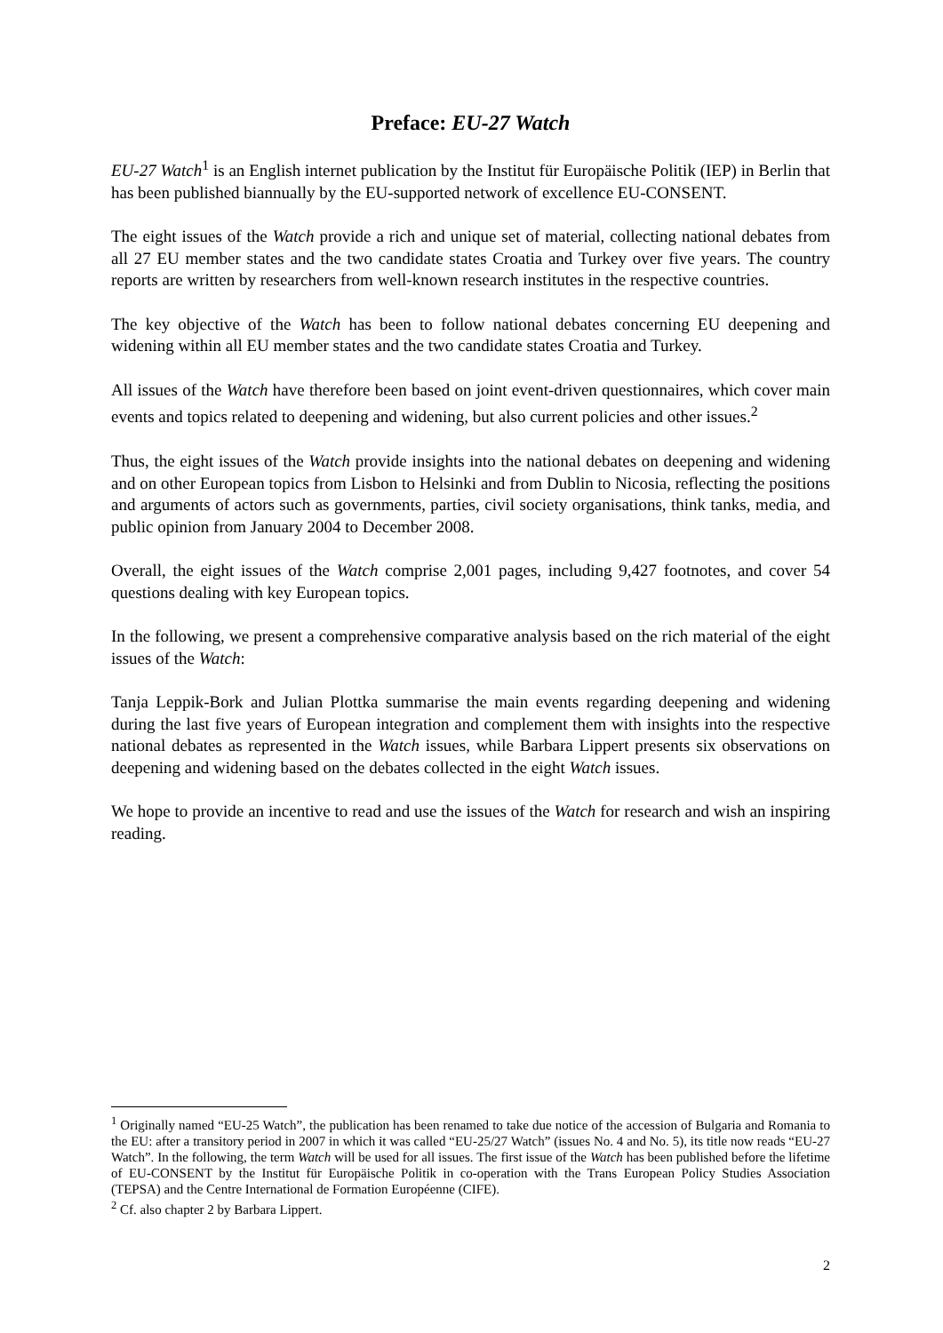Preface: EU-27 Watch
EU-27 Watch<sup>1</sup> is an English internet publication by the Institut für Europäische Politik (IEP) in Berlin that has been published biannually by the EU-supported network of excellence EU-CONSENT.
The eight issues of the Watch provide a rich and unique set of material, collecting national debates from all 27 EU member states and the two candidate states Croatia and Turkey over five years. The country reports are written by researchers from well-known research institutes in the respective countries.
The key objective of the Watch has been to follow national debates concerning EU deepening and widening within all EU member states and the two candidate states Croatia and Turkey.
All issues of the Watch have therefore been based on joint event-driven questionnaires, which cover main events and topics related to deepening and widening, but also current policies and other issues.<sup>2</sup>
Thus, the eight issues of the Watch provide insights into the national debates on deepening and widening and on other European topics from Lisbon to Helsinki and from Dublin to Nicosia, reflecting the positions and arguments of actors such as governments, parties, civil society organisations, think tanks, media, and public opinion from January 2004 to December 2008.
Overall, the eight issues of the Watch comprise 2,001 pages, including 9,427 footnotes, and cover 54 questions dealing with key European topics.
In the following, we present a comprehensive comparative analysis based on the rich material of the eight issues of the Watch:
Tanja Leppik-Bork and Julian Plottka summarise the main events regarding deepening and widening during the last five years of European integration and complement them with insights into the respective national debates as represented in the Watch issues, while Barbara Lippert presents six observations on deepening and widening based on the debates collected in the eight Watch issues.
We hope to provide an incentive to read and use the issues of the Watch for research and wish an inspiring reading.
<sup>1</sup> Originally named “EU-25 Watch”, the publication has been renamed to take due notice of the accession of Bulgaria and Romania to the EU: after a transitory period in 2007 in which it was called “EU-25/27 Watch” (issues No. 4 and No. 5), its title now reads “EU-27 Watch”. In the following, the term Watch will be used for all issues. The first issue of the Watch has been published before the lifetime of EU-CONSENT by the Institut für Europäische Politik in co-operation with the Trans European Policy Studies Association (TEPSA) and the Centre International de Formation Européenne (CIFE).
<sup>2</sup> Cf. also chapter 2 by Barbara Lippert.
2